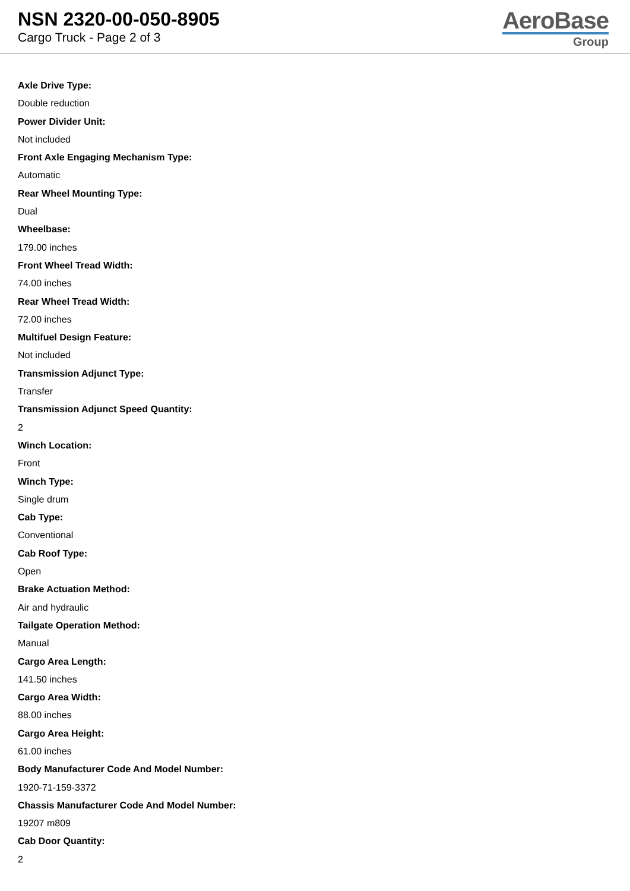NSN 2320-00-050-8905
Cargo Truck - Page 2 of 3
AeroBase
Group
Axle Drive Type:
Double reduction
Power Divider Unit:
Not included
Front Axle Engaging Mechanism Type:
Automatic
Rear Wheel Mounting Type:
Dual
Wheelbase:
179.00 inches
Front Wheel Tread Width:
74.00 inches
Rear Wheel Tread Width:
72.00 inches
Multifuel Design Feature:
Not included
Transmission Adjunct Type:
Transfer
Transmission Adjunct Speed Quantity:
2
Winch Location:
Front
Winch Type:
Single drum
Cab Type:
Conventional
Cab Roof Type:
Open
Brake Actuation Method:
Air and hydraulic
Tailgate Operation Method:
Manual
Cargo Area Length:
141.50 inches
Cargo Area Width:
88.00 inches
Cargo Area Height:
61.00 inches
Body Manufacturer Code And Model Number:
1920-71-159-3372
Chassis Manufacturer Code And Model Number:
19207 m809
Cab Door Quantity:
2